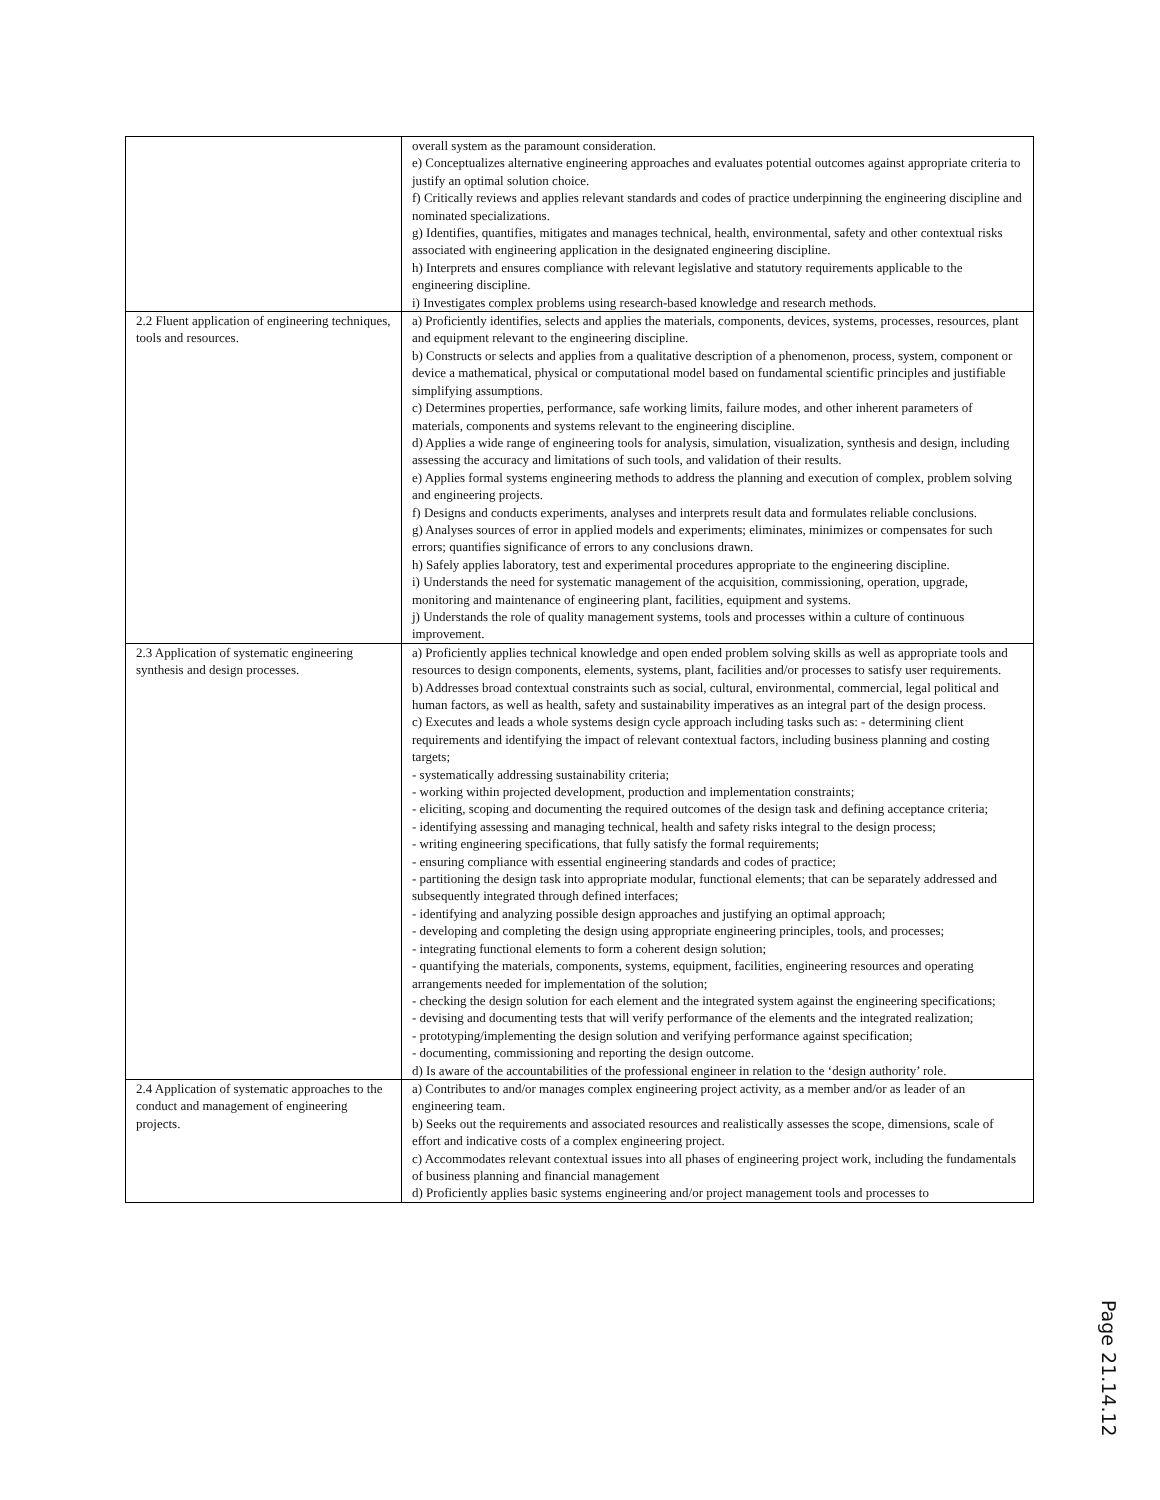| | overall system as the paramount consideration. e) Conceptualizes alternative engineering approaches and evaluates potential outcomes against appropriate criteria to justify an optimal solution choice. f) Critically reviews and applies relevant standards and codes of practice underpinning the engineering discipline and nominated specializations. g) Identifies, quantifies, mitigates and manages technical, health, environmental, safety and other contextual risks associated with engineering application in the designated engineering discipline. h) Interprets and ensures compliance with relevant legislative and statutory requirements applicable to the engineering discipline. i) Investigates complex problems using research-based knowledge and research methods. |
| 2.2 Fluent application of engineering techniques, tools and resources. | a) Proficiently identifies, selects and applies the materials, components, devices, systems, processes, resources, plant and equipment relevant to the engineering discipline. b) Constructs or selects and applies from a qualitative description of a phenomenon, process, system, component or device a mathematical, physical or computational model based on fundamental scientific principles and justifiable simplifying assumptions. c) Determines properties, performance, safe working limits, failure modes, and other inherent parameters of materials, components and systems relevant to the engineering discipline. d) Applies a wide range of engineering tools for analysis, simulation, visualization, synthesis and design, including assessing the accuracy and limitations of such tools, and validation of their results. e) Applies formal systems engineering methods to address the planning and execution of complex, problem solving and engineering projects. f) Designs and conducts experiments, analyses and interprets result data and formulates reliable conclusions. g) Analyses sources of error in applied models and experiments; eliminates, minimizes or compensates for such errors; quantifies significance of errors to any conclusions drawn. h) Safely applies laboratory, test and experimental procedures appropriate to the engineering discipline. i) Understands the need for systematic management of the acquisition, commissioning, operation, upgrade, monitoring and maintenance of engineering plant, facilities, equipment and systems. j) Understands the role of quality management systems, tools and processes within a culture of continuous improvement. |
| 2.3 Application of systematic engineering synthesis and design processes. | a) Proficiently applies technical knowledge and open ended problem solving skills as well as appropriate tools and resources to design components, elements, systems, plant, facilities and/or processes to satisfy user requirements. b) Addresses broad contextual constraints such as social, cultural, environmental, commercial, legal political and human factors, as well as health, safety and sustainability imperatives as an integral part of the design process. c) Executes and leads a whole systems design cycle approach including tasks such as: - determining client requirements and identifying the impact of relevant contextual factors, including business planning and costing targets; - systematically addressing sustainability criteria; - working within projected development, production and implementation constraints; - eliciting, scoping and documenting the required outcomes of the design task and defining acceptance criteria; - identifying assessing and managing technical, health and safety risks integral to the design process; - writing engineering specifications, that fully satisfy the formal requirements; - ensuring compliance with essential engineering standards and codes of practice; - partitioning the design task into appropriate modular, functional elements; that can be separately addressed and subsequently integrated through defined interfaces; - identifying and analyzing possible design approaches and justifying an optimal approach; - developing and completing the design using appropriate engineering principles, tools, and processes; - integrating functional elements to form a coherent design solution; - quantifying the materials, components, systems, equipment, facilities, engineering resources and operating arrangements needed for implementation of the solution; - checking the design solution for each element and the integrated system against the engineering specifications; - devising and documenting tests that will verify performance of the elements and the integrated realization; - prototyping/implementing the design solution and verifying performance against specification; - documenting, commissioning and reporting the design outcome. d) Is aware of the accountabilities of the professional engineer in relation to the ‘design authority’ role. |
| 2.4 Application of systematic approaches to the conduct and management of engineering projects. | a) Contributes to and/or manages complex engineering project activity, as a member and/or as leader of an engineering team. b) Seeks out the requirements and associated resources and realistically assesses the scope, dimensions, scale of effort and indicative costs of a complex engineering project. c) Accommodates relevant contextual issues into all phases of engineering project work, including the fundamentals of business planning and financial management d) Proficiently applies basic systems engineering and/or project management tools and processes to |
Page 21.14.12